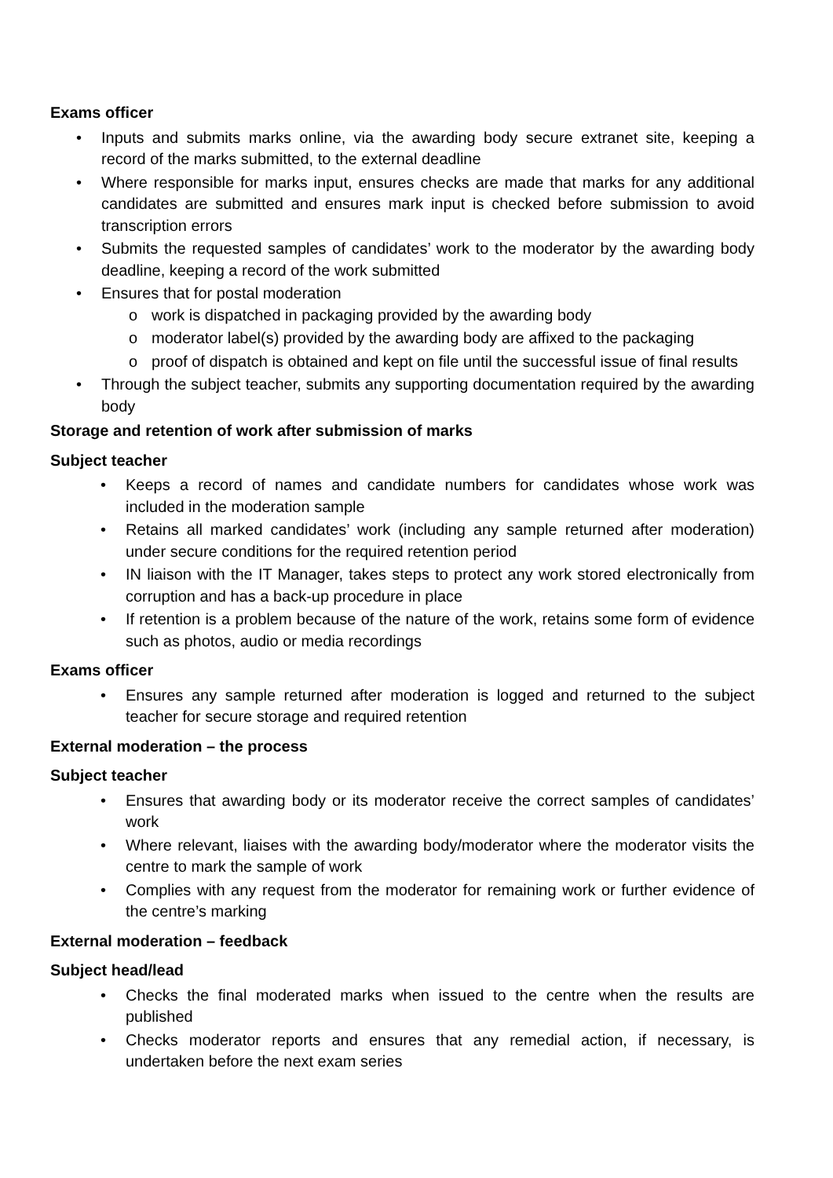Exams officer
• Inputs and submits marks online, via the awarding body secure extranet site, keeping a record of the marks submitted, to the external deadline
• Where responsible for marks input, ensures checks are made that marks for any additional candidates are submitted and ensures mark input is checked before submission to avoid transcription errors
• Submits the requested samples of candidates’ work to the moderator by the awarding body deadline, keeping a record of the work submitted
• Ensures that for postal moderation
o work is dispatched in packaging provided by the awarding body
o moderator label(s) provided by the awarding body are affixed to the packaging
o proof of dispatch is obtained and kept on file until the successful issue of final results
• Through the subject teacher, submits any supporting documentation required by the awarding body
Storage and retention of work after submission of marks
Subject teacher
• Keeps a record of names and candidate numbers for candidates whose work was included in the moderation sample
• Retains all marked candidates’ work (including any sample returned after moderation) under secure conditions for the required retention period
• IN liaison with the IT Manager, takes steps to protect any work stored electronically from corruption and has a back-up procedure in place
• If retention is a problem because of the nature of the work, retains some form of evidence such as photos, audio or media recordings
Exams officer
• Ensures any sample returned after moderation is logged and returned to the subject teacher for secure storage and required retention
External moderation – the process
Subject teacher
• Ensures that awarding body or its moderator receive the correct samples of candidates’ work
• Where relevant, liaises with the awarding body/moderator where the moderator visits the centre to mark the sample of work
• Complies with any request from the moderator for remaining work or further evidence of the centre’s marking
External moderation – feedback
Subject head/lead
• Checks the final moderated marks when issued to the centre when the results are published
• Checks moderator reports and ensures that any remedial action, if necessary, is undertaken before the next exam series